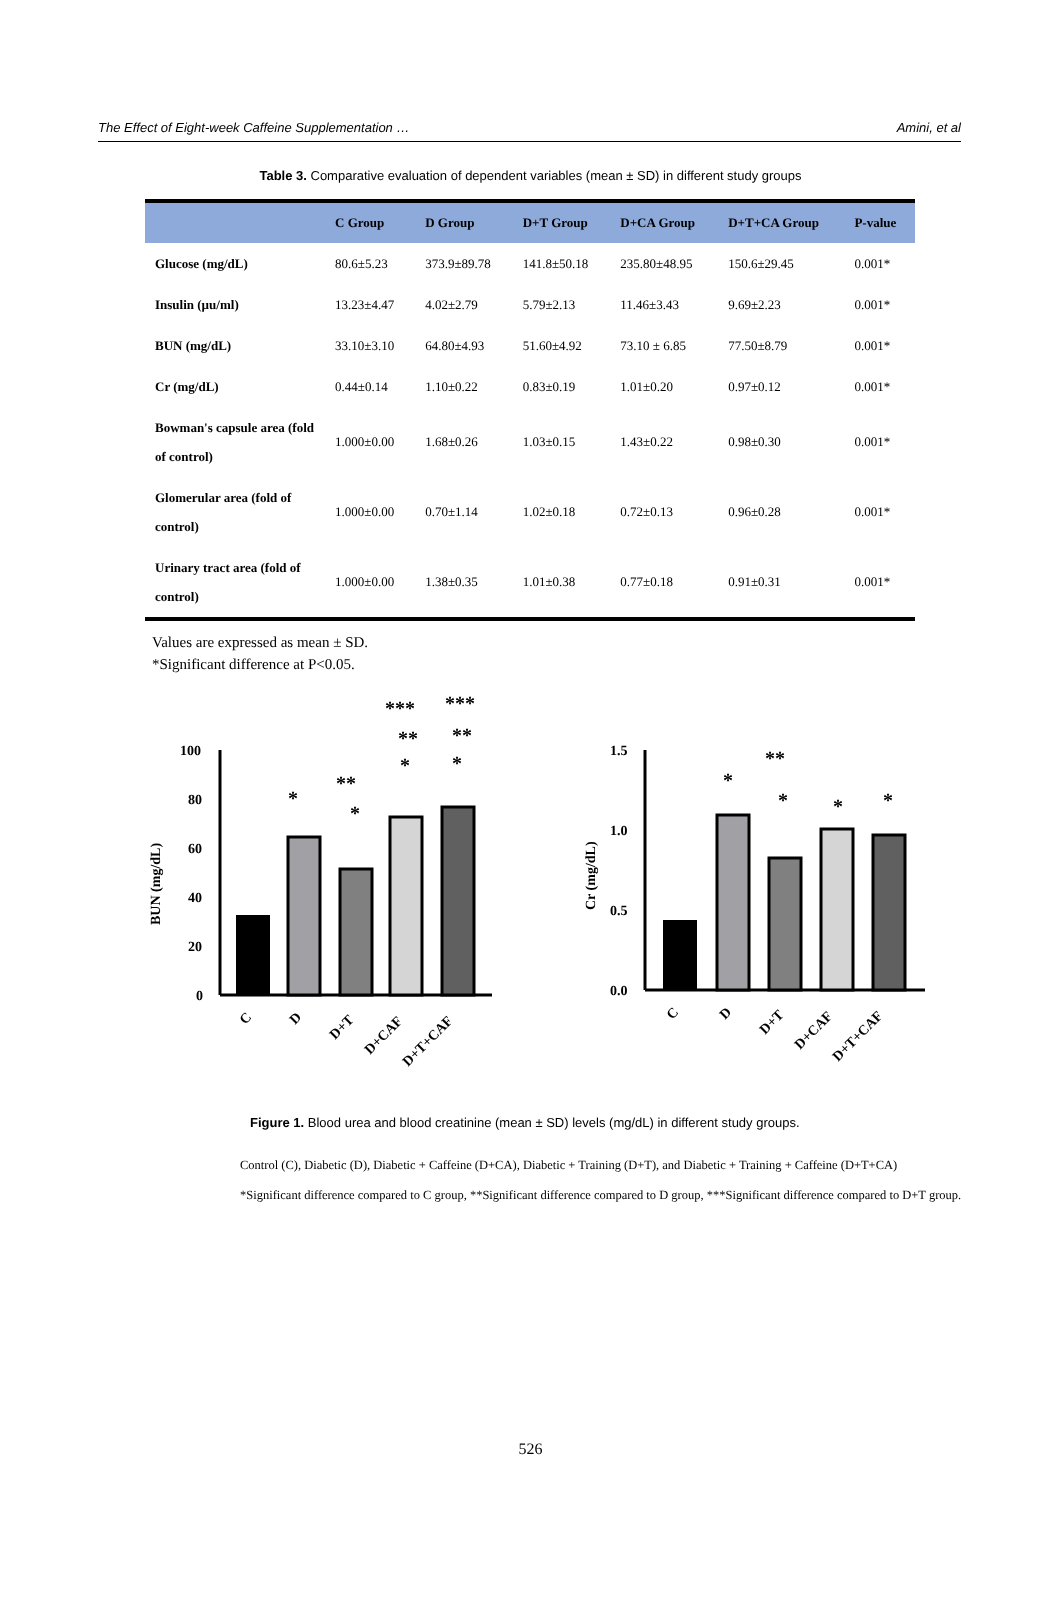The Effect of Eight-week Caffeine Supplementation … Amini, et al
Table 3. Comparative evaluation of dependent variables (mean ± SD) in different study groups
| | C Group | D Group | D+T Group | D+CA Group | D+T+CA Group | P-value |
| --- | --- | --- | --- | --- | --- | --- |
| Glucose (mg/dL) | 80.6±5.23 | 373.9±89.78 | 141.8±50.18 | 235.80±48.95 | 150.6±29.45 | 0.001* |
| Insulin (µu/ml) | 13.23±4.47 | 4.02±2.79 | 5.79±2.13 | 11.46±3.43 | 9.69±2.23 | 0.001* |
| BUN (mg/dL) | 33.10±3.10 | 64.80±4.93 | 51.60±4.92 | 73.10 ± 6.85 | 77.50±8.79 | 0.001* |
| Cr (mg/dL) | 0.44±0.14 | 1.10±0.22 | 0.83±0.19 | 1.01±0.20 | 0.97±0.12 | 0.001* |
| Bowman's capsule area (fold of control) | 1.000±0.00 | 1.68±0.26 | 1.03±0.15 | 1.43±0.22 | 0.98±0.30 | 0.001* |
| Glomerular area (fold of control) | 1.000±0.00 | 0.70±1.14 | 1.02±0.18 | 0.72±0.13 | 0.96±0.28 | 0.001* |
| Urinary tract area (fold of control) | 1.000±0.00 | 1.38±0.35 | 1.01±0.38 | 0.77±0.18 | 0.91±0.31 | 0.001* |
Values are expressed as mean ± SD.
*Significant difference at P<0.05.
BUN (mg/dL)
100
80
60
40
20
0
*
**
*
***
**
*
***
**
*
C
D
D+T
D+CAF
D+T+CAF
Cr (mg/dL)
1.5
1.0
0.5
0.0
*
**
*
*
*
C
D
D+T
D+CAF
D+T+CAF
Figure 1. Blood urea and blood creatinine (mean ± SD) levels (mg/dL) in different study groups.
Control (C), Diabetic (D), Diabetic + Caffeine (D+CA), Diabetic + Training (D+T), and Diabetic + Training + Caffeine (D+T+CA)
*Significant difference compared to C group, **Significant difference compared to D group, ***Significant difference compared to D+T group.
526